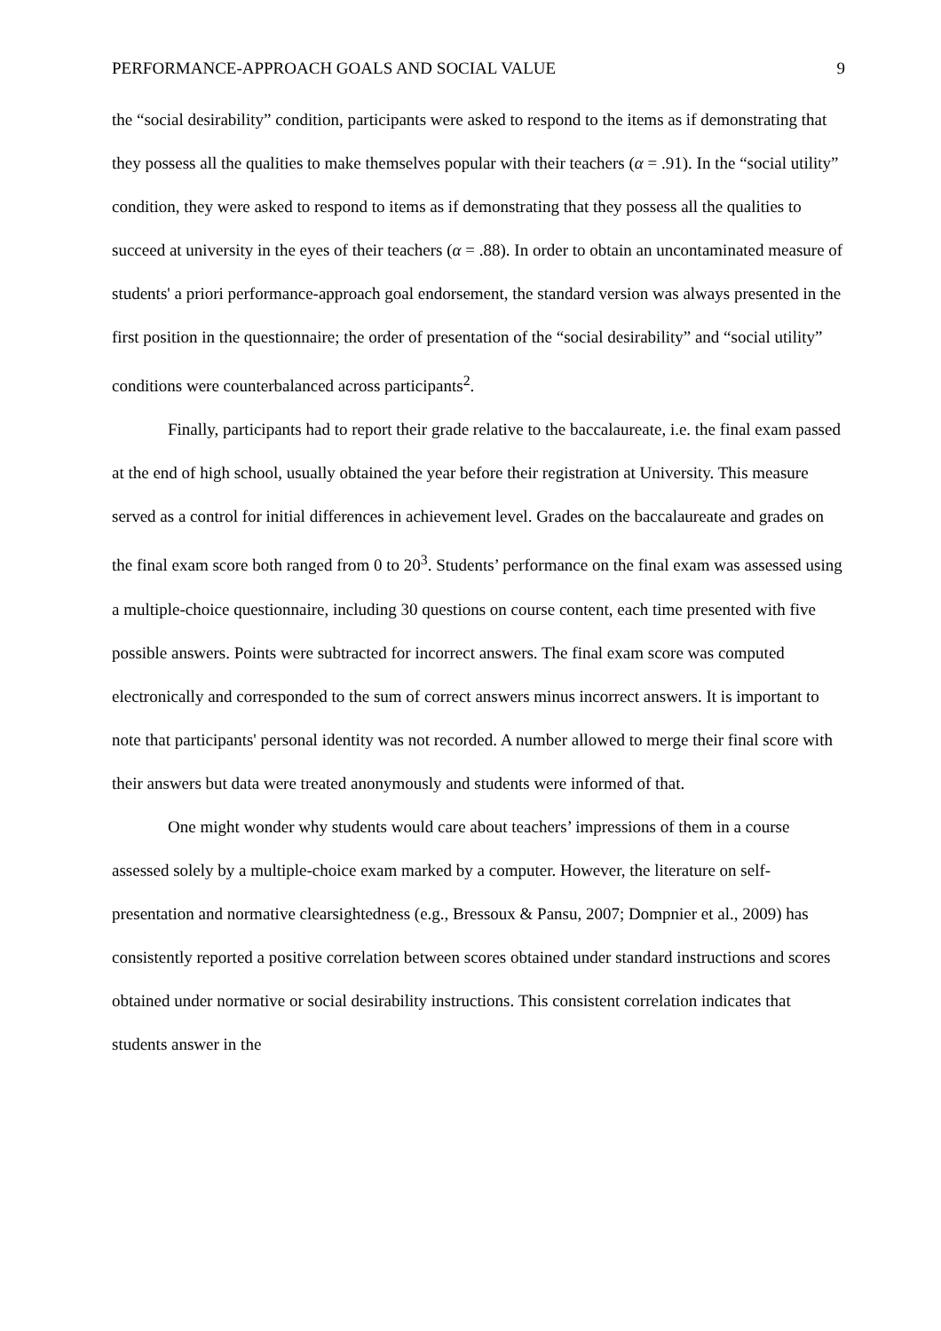PERFORMANCE-APPROACH GOALS AND SOCIAL VALUE 9
the “social desirability” condition, participants were asked to respond to the items as if demonstrating that they possess all the qualities to make themselves popular with their teachers (α = .91). In the “social utility” condition, they were asked to respond to items as if demonstrating that they possess all the qualities to succeed at university in the eyes of their teachers (α = .88). In order to obtain an uncontaminated measure of students' a priori performance-approach goal endorsement, the standard version was always presented in the first position in the questionnaire; the order of presentation of the “social desirability” and “social utility” conditions were counterbalanced across participants<sup>2</sup>.
Finally, participants had to report their grade relative to the baccalaureate, i.e. the final exam passed at the end of high school, usually obtained the year before their registration at University. This measure served as a control for initial differences in achievement level. Grades on the baccalaureate and grades on the final exam score both ranged from 0 to 20<sup>3</sup>. Students’ performance on the final exam was assessed using a multiple-choice questionnaire, including 30 questions on course content, each time presented with five possible answers. Points were subtracted for incorrect answers. The final exam score was computed electronically and corresponded to the sum of correct answers minus incorrect answers. It is important to note that participants' personal identity was not recorded. A number allowed to merge their final score with their answers but data were treated anonymously and students were informed of that.
One might wonder why students would care about teachers’ impressions of them in a course assessed solely by a multiple-choice exam marked by a computer. However, the literature on self-presentation and normative clearsightedness (e.g., Bressoux & Pansu, 2007; Dompnier et al., 2009) has consistently reported a positive correlation between scores obtained under standard instructions and scores obtained under normative or social desirability instructions. This consistent correlation indicates that students answer in the